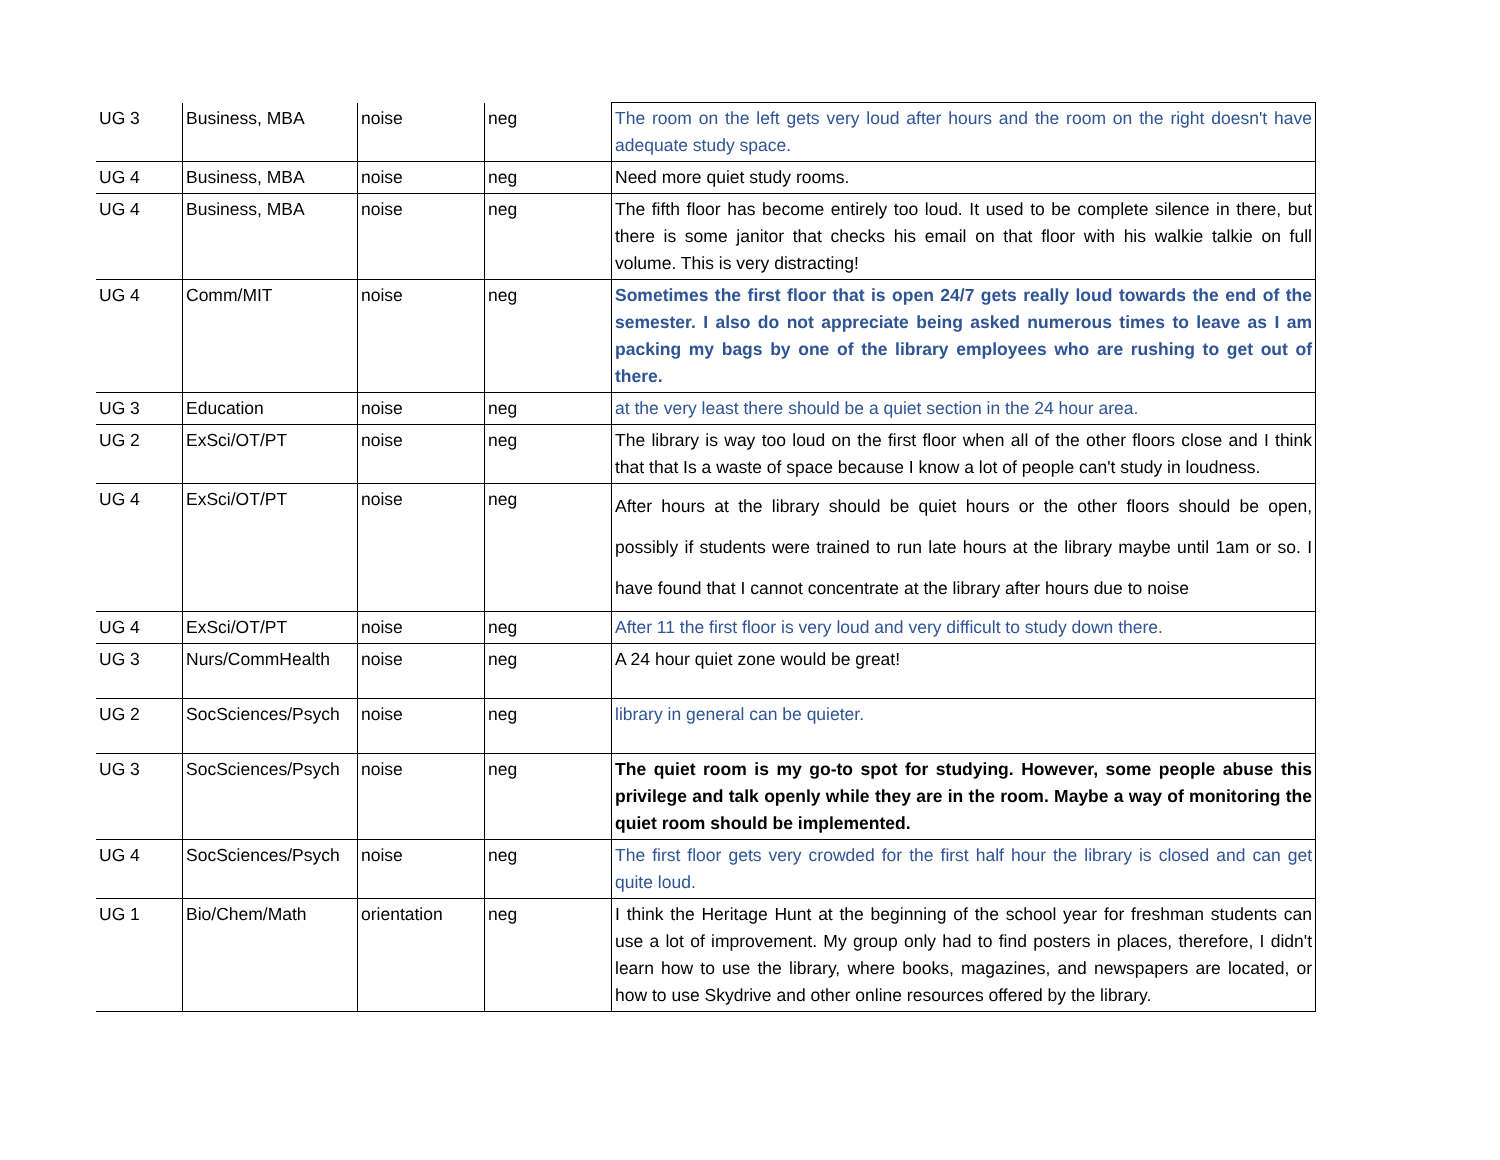| UG 3 | Business, MBA | noise | neg | The room on the left gets very loud after hours and the room on the right doesn't have adequate study space. |
| UG 4 | Business, MBA | noise | neg | Need more quiet study rooms. |
| UG 4 | Business, MBA | noise | neg | The fifth floor has become entirely too loud. It used to be complete silence in there, but there is some janitor that checks his email on that floor with his walkie talkie on full volume. This is very distracting! |
| UG 4 | Comm/MIT | noise | neg | Sometimes the first floor that is open 24/7 gets really loud towards the end of the semester. I also do not appreciate being asked numerous times to leave as I am packing my bags by one of the library employees who are rushing to get out of there. |
| UG 3 | Education | noise | neg | at the very least there should be a quiet section in the 24 hour area. |
| UG 2 | ExSci/OT/PT | noise | neg | The library is way too loud on the first floor when all of the other floors close and I think that that Is a waste of space because I know a lot of people can't study in loudness. |
| UG 4 | ExSci/OT/PT | noise | neg | After hours at the library should be quiet hours or the other floors should be open, possibly if students were trained to run late hours at the library maybe until 1am or so. I have found that I cannot concentrate at the library after hours due to noise |
| UG 4 | ExSci/OT/PT | noise | neg | After 11 the first floor is very loud and very difficult to study down there. |
| UG 3 | Nurs/CommHealth | noise | neg | A 24 hour quiet zone would be great! |
| UG 2 | SocSciences/Psych | noise | neg | library in general can be quieter. |
| UG 3 | SocSciences/Psych | noise | neg | The quiet room is my go-to spot for studying. However, some people abuse this privilege and talk openly while they are in the room. Maybe a way of monitoring the quiet room should be implemented. |
| UG 4 | SocSciences/Psych | noise | neg | The first floor gets very crowded for the first half hour the library is closed and can get quite loud. |
| UG 1 | Bio/Chem/Math | orientation | neg | I think the Heritage Hunt at the beginning of the school year for freshman students can use a lot of improvement. My group only had to find posters in places, therefore, I didn't learn how to use the library, where books, magazines, and newspapers are located, or how to use Skydrive and other online resources offered by the library. |